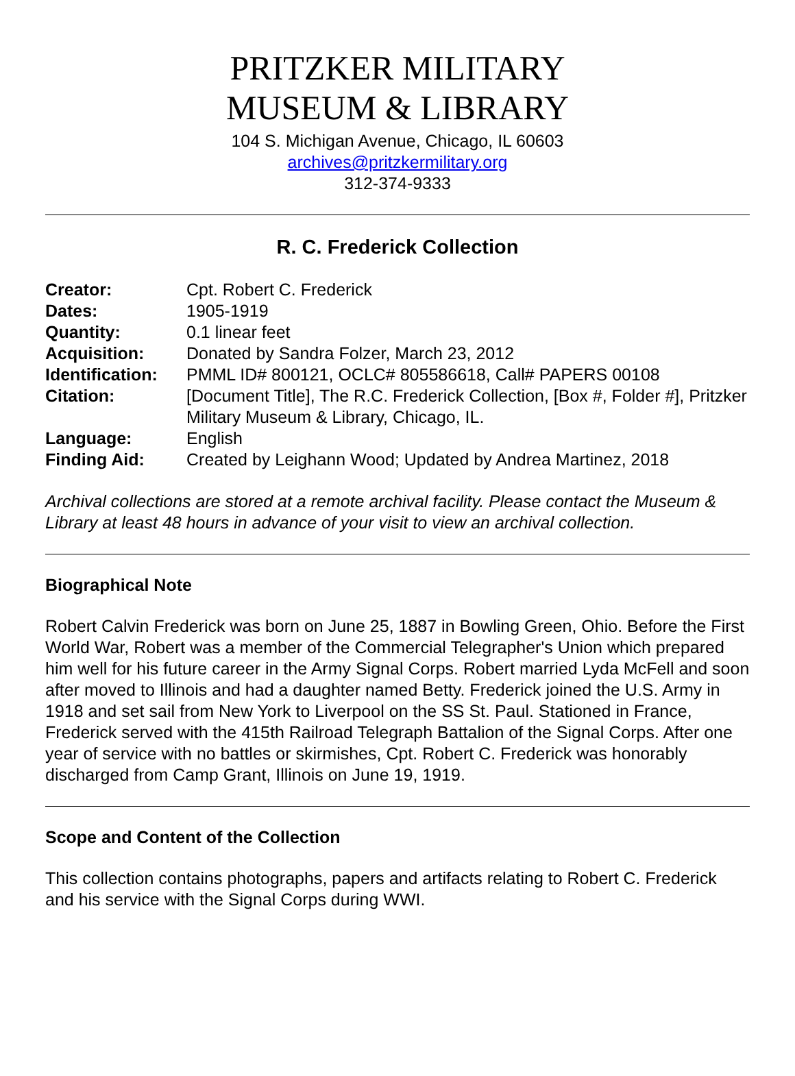PRITZKER MILITARY
MUSEUM & LIBRARY
104 S. Michigan Avenue, Chicago, IL 60603
archives@pritzkermilitary.org
312-374-9333
R. C. Frederick Collection
| Creator: | Cpt. Robert C. Frederick |
| Dates: | 1905-1919 |
| Quantity: | 0.1 linear feet |
| Acquisition: | Donated by Sandra Folzer, March 23, 2012 |
| Identification: | PMML ID# 800121, OCLC# 805586618, Call# PAPERS 00108 |
| Citation: | [Document Title], The R.C. Frederick Collection, [Box #, Folder #], Pritzker Military Museum & Library, Chicago, IL. |
| Language: | English |
| Finding Aid: | Created by Leighann Wood; Updated by Andrea Martinez, 2018 |
Archival collections are stored at a remote archival facility. Please contact the Museum & Library at least 48 hours in advance of your visit to view an archival collection.
Biographical Note
Robert Calvin Frederick was born on June 25, 1887 in Bowling Green, Ohio. Before the First World War, Robert was a member of the Commercial Telegrapher's Union which prepared him well for his future career in the Army Signal Corps. Robert married Lyda McFell and soon after moved to Illinois and had a daughter named Betty. Frederick joined the U.S. Army in 1918 and set sail from New York to Liverpool on the SS St. Paul. Stationed in France, Frederick served with the 415th Railroad Telegraph Battalion of the Signal Corps. After one year of service with no battles or skirmishes, Cpt. Robert C. Frederick was honorably discharged from Camp Grant, Illinois on June 19, 1919.
Scope and Content of the Collection
This collection contains photographs, papers and artifacts relating to Robert C. Frederick and his service with the Signal Corps during WWI.